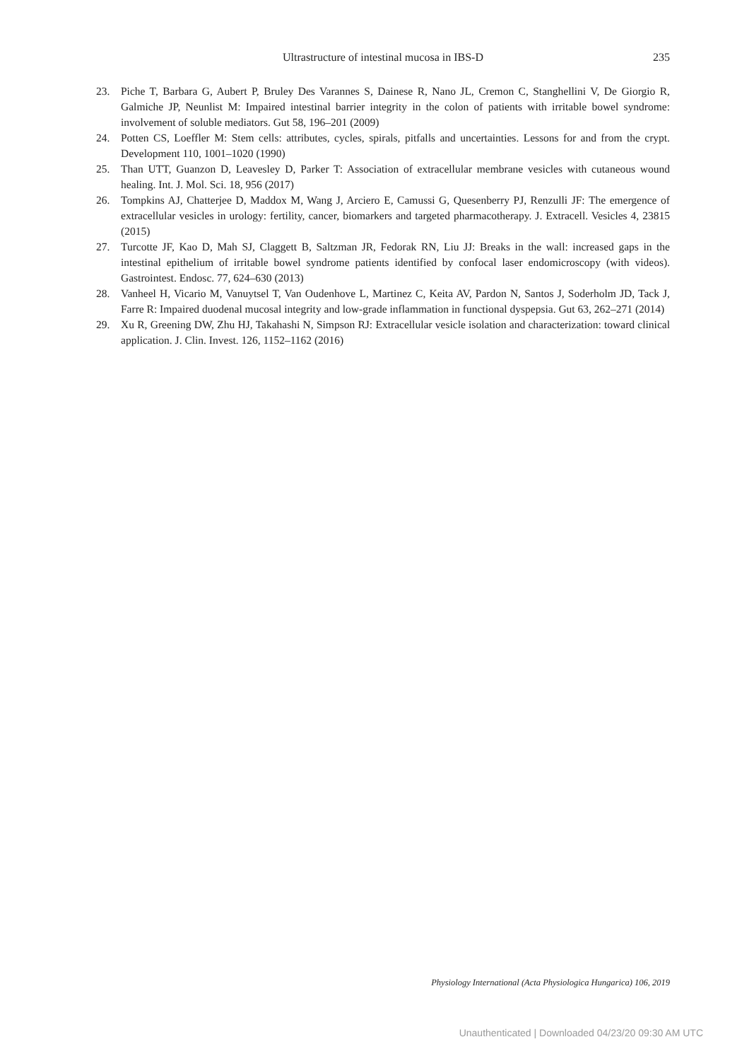Ultrastructure of intestinal mucosa in IBS-D
235
23. Piche T, Barbara G, Aubert P, Bruley Des Varannes S, Dainese R, Nano JL, Cremon C, Stanghellini V, De Giorgio R, Galmiche JP, Neunlist M: Impaired intestinal barrier integrity in the colon of patients with irritable bowel syndrome: involvement of soluble mediators. Gut 58, 196–201 (2009)
24. Potten CS, Loeffler M: Stem cells: attributes, cycles, spirals, pitfalls and uncertainties. Lessons for and from the crypt. Development 110, 1001–1020 (1990)
25. Than UTT, Guanzon D, Leavesley D, Parker T: Association of extracellular membrane vesicles with cutaneous wound healing. Int. J. Mol. Sci. 18, 956 (2017)
26. Tompkins AJ, Chatterjee D, Maddox M, Wang J, Arciero E, Camussi G, Quesenberry PJ, Renzulli JF: The emergence of extracellular vesicles in urology: fertility, cancer, biomarkers and targeted pharmacotherapy. J. Extracell. Vesicles 4, 23815 (2015)
27. Turcotte JF, Kao D, Mah SJ, Claggett B, Saltzman JR, Fedorak RN, Liu JJ: Breaks in the wall: increased gaps in the intestinal epithelium of irritable bowel syndrome patients identified by confocal laser endomicroscopy (with videos). Gastrointest. Endosc. 77, 624–630 (2013)
28. Vanheel H, Vicario M, Vanuytsel T, Van Oudenhove L, Martinez C, Keita AV, Pardon N, Santos J, Soderholm JD, Tack J, Farre R: Impaired duodenal mucosal integrity and low-grade inflammation in functional dyspepsia. Gut 63, 262–271 (2014)
29. Xu R, Greening DW, Zhu HJ, Takahashi N, Simpson RJ: Extracellular vesicle isolation and characterization: toward clinical application. J. Clin. Invest. 126, 1152–1162 (2016)
Physiology International (Acta Physiologica Hungarica) 106, 2019
Unauthenticated | Downloaded 04/23/20 09:30 AM UTC